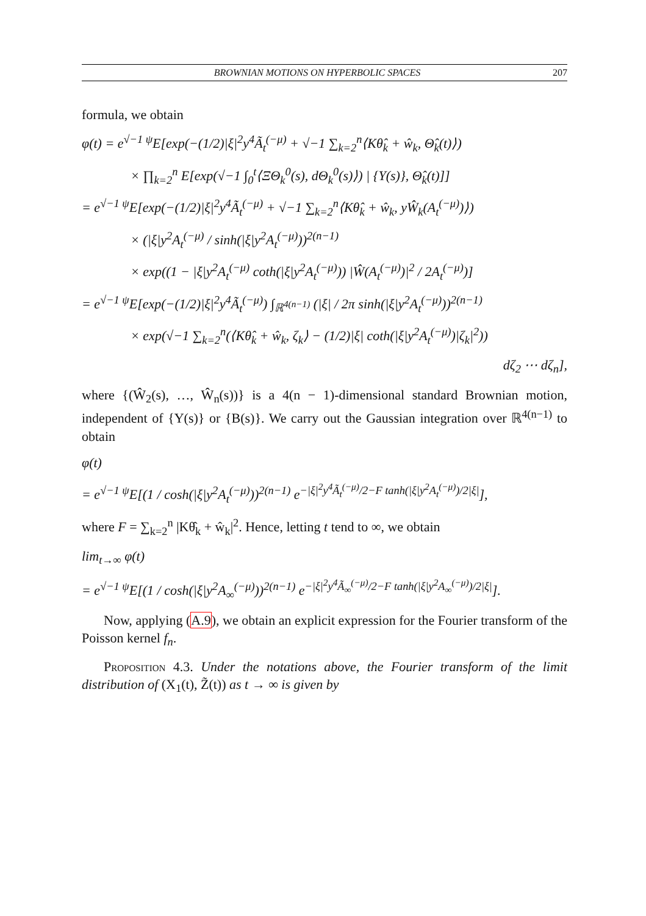BROWNIAN MOTIONS ON HYPERBOLIC SPACES 207
formula, we obtain
φ(t) = e<sup>√−1 ψ</sup>E[exp(−(1/2)|ξ|<sup>2</sup>y<sup>4</sup>Ã<sub>t</sub><sup>(−μ)</sup> + √−1 ∑<sub>k=2</sub><sup>n</sup>⟨Kθ̂<sub>k</sub> + ŵ<sub>k</sub>, Θ̂<sub>k</sub>(t)⟩)
× ∏<sub>k=2</sub><sup>n</sup> E[exp(√−1 ∫<sub>0</sub><sup>t</sup>⟨ΞΘ<sub>k</sub><sup>0</sup>(s), dΘ<sub>k</sub><sup>0</sup>(s)⟩) | {Y(s)}, Θ̂<sub>k</sub>(t)]]
= e<sup>√−1 ψ</sup>E[exp(−(1/2)|ξ|<sup>2</sup>y<sup>4</sup>Ã<sub>t</sub><sup>(−μ)</sup> + √−1 ∑<sub>k=2</sub><sup>n</sup>⟨Kθ̂<sub>k</sub> + ŵ<sub>k</sub>, yŴ<sub>k</sub>(A<sub>t</sub><sup>(−μ)</sup>)⟩)
× (|ξ|y<sup>2</sup>A<sub>t</sub><sup>(−μ)</sup> / sinh(|ξ|y<sup>2</sup>A<sub>t</sub><sup>(−μ)</sup>))<sup>2(n−1)</sup>
× exp((1 − |ξ|y<sup>2</sup>A<sub>t</sub><sup>(−μ)</sup> coth(|ξ|y<sup>2</sup>A<sub>t</sub><sup>(−μ)</sup>)) |Ŵ(A<sub>t</sub><sup>(−μ)</sup>)|<sup>2</sup> / 2A<sub>t</sub><sup>(−μ)</sup>)]
= e<sup>√−1 ψ</sup>E[exp(−(1/2)|ξ|<sup>2</sup>y<sup>4</sup>Ã<sub>t</sub><sup>(−μ)</sup>) ∫<sub>ℝ<sup>4(n−1)</sup></sub> (|ξ| / 2π sinh(|ξ|y<sup>2</sup>A<sub>t</sub><sup>(−μ)</sup>))<sup>2(n−1)</sup>
× exp(√−1 ∑<sub>k=2</sub><sup>n</sup>(⟨Kθ̂<sub>k</sub> + ŵ<sub>k</sub>, ζ<sub>k</sub>⟩ − (1/2)|ξ| coth(|ξ|y<sup>2</sup>A<sub>t</sub><sup>(−μ)</sup>)|ζ<sub>k</sub>|<sup>2</sup>))
dζ<sub>2</sub> ⋯ dζ<sub>n</sub>],
where {(Ŵ<sub>2</sub>(s), …, Ŵ<sub>n</sub>(s))} is a 4(n − 1)-dimensional standard Brownian motion, independent of {Y(s)} or {B(s)}. We carry out the Gaussian integration over ℝ<sup>4(n−1)</sup> to obtain
φ(t)
= e<sup>√−1 ψ</sup>E[(1 / cosh(|ξ|y<sup>2</sup>A<sub>t</sub><sup>(−μ)</sup>))<sup>2(n−1)</sup> e<sup>−|ξ|<sup>2</sup>y<sup>4</sup>Ã<sub>t</sub><sup>(−μ)</sup>/2−F tanh(|ξ|y<sup>2</sup>A<sub>t</sub><sup>(−μ)</sup>)/2|ξ|</sup>],
where F = ∑<sub>k=2</sub><sup>n</sup> |Kθ̂<sub>k</sub> + ŵ<sub>k</sub>|<sup>2</sup>. Hence, letting t tend to ∞, we obtain
lim<sub>t→∞</sub> φ(t)
= e<sup>√−1 ψ</sup>E[(1 / cosh(|ξ|y<sup>2</sup>A<sub>∞</sub><sup>(−μ)</sup>))<sup>2(n−1)</sup> e<sup>−|ξ|<sup>2</sup>y<sup>4</sup>Ã<sub>∞</sub><sup>(−μ)</sup>/2−F tanh(|ξ|y<sup>2</sup>A<sub>∞</sub><sup>(−μ)</sup>)/2|ξ|</sup>].
Now, applying (A.9), we obtain an explicit expression for the Fourier transform of the Poisson kernel f<sub>n</sub>.
Proposition 4.3. Under the notations above, the Fourier transform of the limit distribution of (X<sub>1</sub>(t), Z̃(t)) as t → ∞ is given by